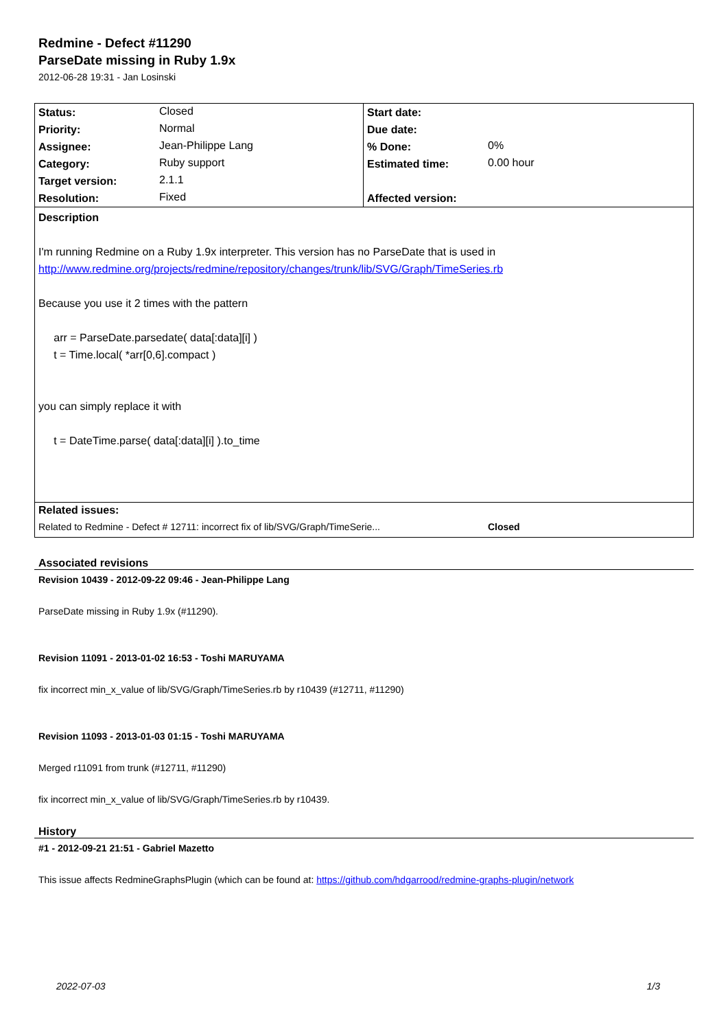Redmine - Defect #11290
ParseDate missing in Ruby 1.9x
2012-06-28 19:31 - Jan Losinski
| Status: | Closed | Start date: | |
| Priority: | Normal | Due date: | |
| Assignee: | Jean-Philippe Lang | % Done: | 0% |
| Category: | Ruby support | Estimated time: | 0.00 hour |
| Target version: | 2.1.1 | | |
| Resolution: | Fixed | Affected version: | |
| Description I'm running Redmine on a Ruby 1.9x interpreter. This version has no ParseDate that is used in http://www.redmine.org/projects/redmine/repository/changes/trunk/lib/SVG/Graph/TimeSeries.rb Because you use it 2 times with the pattern arr = ParseDate.parsedate( data[:data][i] ) t = Time.local( *arr[0,6].compact ) you can simply replace it with t = DateTime.parse( data[:data][i] ).to_time | | | |
| Related issues: | | | |
| Related to Redmine - Defect # 12711: incorrect fix of lib/SVG/Graph/TimeSerie... | | | Closed |
Associated revisions
Revision 10439 - 2012-09-22 09:46 - Jean-Philippe Lang
ParseDate missing in Ruby 1.9x (#11290).
Revision 11091 - 2013-01-02 16:53 - Toshi MARUYAMA
fix incorrect min_x_value of lib/SVG/Graph/TimeSeries.rb by r10439 (#12711, #11290)
Revision 11093 - 2013-01-03 01:15 - Toshi MARUYAMA
Merged r11091 from trunk (#12711, #11290)
fix incorrect min_x_value of lib/SVG/Graph/TimeSeries.rb by r10439.
History
#1 - 2012-09-21 21:51 - Gabriel Mazetto
This issue affects RedmineGraphsPlugin (which can be found at: https://github.com/hdgarrood/redmine-graphs-plugin/network
2022-07-03 1/3